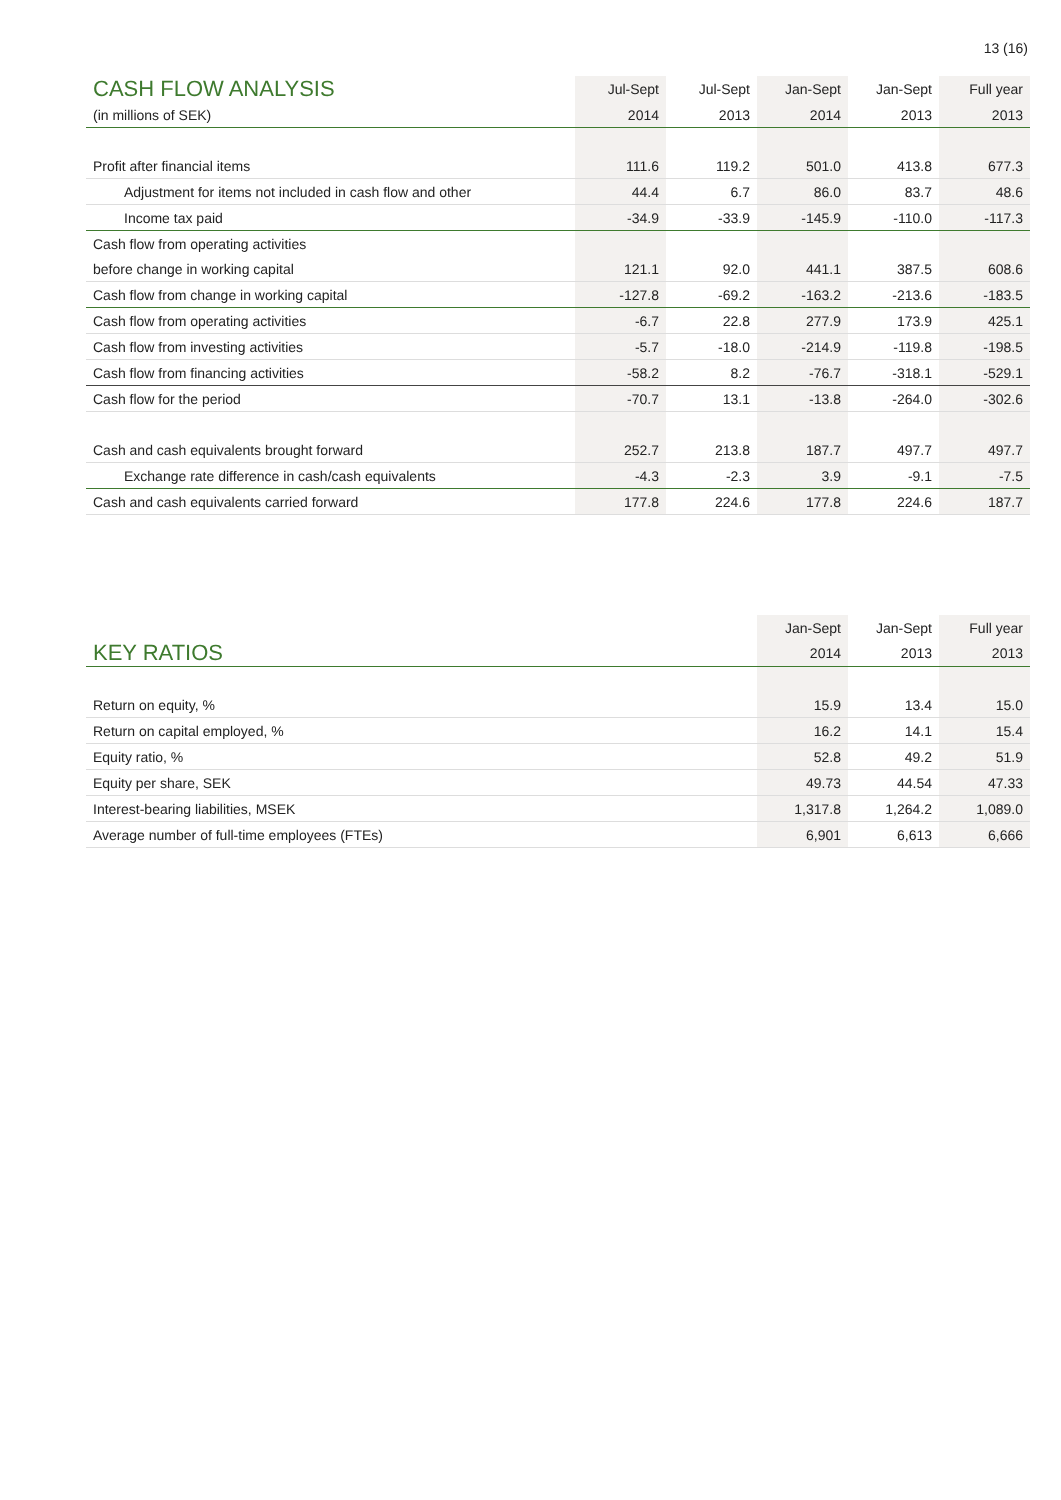13 (16)
| CASH FLOW ANALYSIS | Jul-Sept | Jul-Sept | Jan-Sept | Jan-Sept | Full year |
| --- | --- | --- | --- | --- | --- |
| (in millions of SEK) | 2014 | 2013 | 2014 | 2013 | 2013 |
| Profit after financial items | 111.6 | 119.2 | 501.0 | 413.8 | 677.3 |
| Adjustment for items not included in cash flow and other | 44.4 | 6.7 | 86.0 | 83.7 | 48.6 |
| Income tax paid | -34.9 | -33.9 | -145.9 | -110.0 | -117.3 |
| Cash flow from operating activities | | | | | |
| before change in working capital | 121.1 | 92.0 | 441.1 | 387.5 | 608.6 |
| Cash flow from change in working capital | -127.8 | -69.2 | -163.2 | -213.6 | -183.5 |
| Cash flow from operating activities | -6.7 | 22.8 | 277.9 | 173.9 | 425.1 |
| Cash flow from investing activities | -5.7 | -18.0 | -214.9 | -119.8 | -198.5 |
| Cash flow from financing activities | -58.2 | 8.2 | -76.7 | -318.1 | -529.1 |
| Cash flow for the period | -70.7 | 13.1 | -13.8 | -264.0 | -302.6 |
| Cash and cash equivalents brought forward | 252.7 | 213.8 | 187.7 | 497.7 | 497.7 |
| Exchange rate difference in cash/cash equivalents | -4.3 | -2.3 | 3.9 | -9.1 | -7.5 |
| Cash and cash equivalents carried forward | 177.8 | 224.6 | 177.8 | 224.6 | 187.7 |
| | Jan-Sept | Jan-Sept | Full year |
| --- | --- | --- | --- |
| KEY RATIOS | 2014 | 2013 | 2013 |
| Return on equity, % | 15.9 | 13.4 | 15.0 |
| Return on capital employed, % | 16.2 | 14.1 | 15.4 |
| Equity ratio, % | 52.8 | 49.2 | 51.9 |
| Equity per share, SEK | 49.73 | 44.54 | 47.33 |
| Interest-bearing liabilities, MSEK | 1,317.8 | 1,264.2 | 1,089.0 |
| Average number of full-time employees (FTEs) | 6,901 | 6,613 | 6,666 |